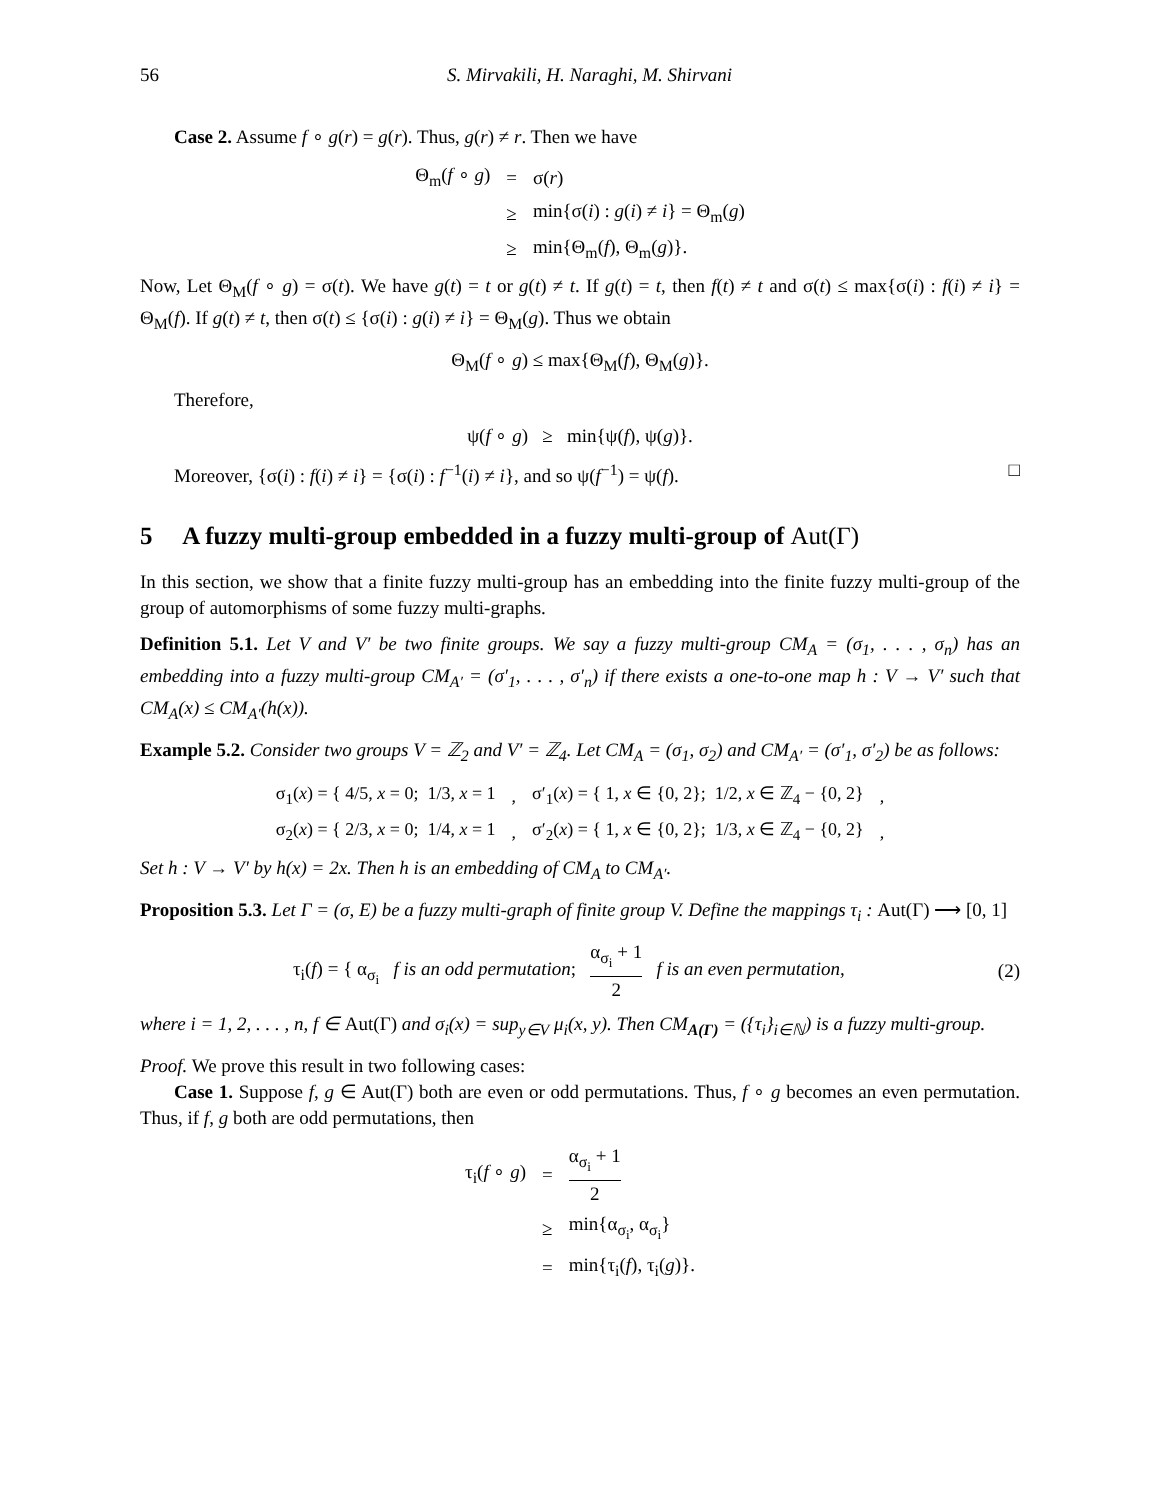56 S. Mirvakili, H. Naraghi, M. Shirvani
Case 2. Assume f ∘ g(r) = g(r). Thus, g(r) ≠ r. Then we have
| Θ<sub>m</sub>( f ∘ g ) | = | σ( r ) |
| | ≥ | min{σ( i ) : g ( i ) ≠ i } = Θ<sub>m</sub>( g ) |
| | ≥ | min{Θ<sub>m</sub>( f ), Θ<sub>m</sub>( g )}. |
Now, Let Θ<sub>M</sub>(f ∘ g) = σ(t). We have g(t) = t or g(t) ≠ t. If g(t) = t, then f(t) ≠ t and σ(t) ≤ max{σ(i) : f(i) ≠ i} = Θ<sub>M</sub>(f). If g(t) ≠ t, then σ(t) ≤ {σ(i) : g(i) ≠ i} = Θ<sub>M</sub>(g). Thus we obtain
Θ<sub>M</sub>(f ∘ g) ≤ max{Θ<sub>M</sub>(f), Θ<sub>M</sub>(g)}.
Therefore,
ψ(f ∘ g) ≥ min{ψ(f), ψ(g)}.
Moreover, {σ(i) : f(i) ≠ i} = {σ(i) : f<sup>−1</sup>(i) ≠ i}, and so ψ(f<sup>−1</sup>) = ψ(f). □
5 A fuzzy multi-group embedded in a fuzzy multi-group of Aut(Γ)
In this section, we show that a finite fuzzy multi-group has an embedding into the finite fuzzy multi-group of the group of automorphisms of some fuzzy multi-graphs.
Definition 5.1. Let V and V′ be two finite groups. We say a fuzzy multi-group CM<sub>A</sub> = (σ<sub>1</sub>, . . . , σ<sub>n</sub>) has an embedding into a fuzzy multi-group CM<sub>A′</sub> = (σ′<sub>1</sub>, . . . , σ′<sub>n</sub>) if there exists a one-to-one map h : V → V′ such that CM<sub>A</sub>(x) ≤ CM<sub>A′</sub>(h(x)).
Example 5.2. Consider two groups V = ℤ<sub>2</sub> and V′ = ℤ<sub>4</sub>. Let CM<sub>A</sub> = (σ<sub>1</sub>, σ<sub>2</sub>) and CM<sub>A′</sub> = (σ′<sub>1</sub>, σ′<sub>2</sub>) be as follows:
| σ<sub>1</sub>( x ) = { 4/5, x = 0; 1/3, x = 1 | , | σ′<sub>1</sub>( x ) = { 1, x ∈ {0, 2}; 1/2, x ∈ ℤ<sub>4</sub> − {0, 2} | , |
| σ<sub>2</sub>( x ) = { 2/3, x = 0; 1/4, x = 1 | , | σ′<sub>2</sub>( x ) = { 1, x ∈ {0, 2}; 1/3, x ∈ ℤ<sub>4</sub> − {0, 2} | , |
Set h : V → V′ by h(x) = 2x. Then h is an embedding of CM<sub>A</sub> to CM<sub>A′</sub>.
Proposition 5.3. Let Γ = (σ, E) be a fuzzy multi-graph of finite group V. Define the mappings τ<sub>i</sub> : Aut(Γ) ⟶ [0, 1]
τ<sub>i</sub>(f) = { α<sub>σ<sub>i</sub></sub> f is an odd permutation; α<sub>σ<sub>i</sub></sub> + 1 2 f is an even permutation,
(2)
where i = 1, 2, . . . , n, f ∈ Aut(Γ) and σ<sub>i</sub>(x) = sup<sub>y∈V</sub> μ<sub>i</sub>(x, y). Then CM<sub>A(Γ)</sub> = ({τ<sub>i</sub>}<sub>i∈ℕ</sub>) is a fuzzy multi-group.
Proof. We prove this result in two following cases:
Case 1. Suppose f, g ∈ Aut(Γ) both are even or odd permutations. Thus, f ∘ g becomes an even permutation. Thus, if f, g both are odd permutations, then
| τ<sub>i</sub>( f ∘ g ) | = | α<sub>σ<sub>i</sub></sub> + 1 2 |
| | ≥ | min{α<sub>σ<sub>i</sub></sub>, α<sub>σ<sub>i</sub></sub>} |
| | = | min{τ<sub>i</sub>( f ), τ<sub>i</sub>( g )}. |